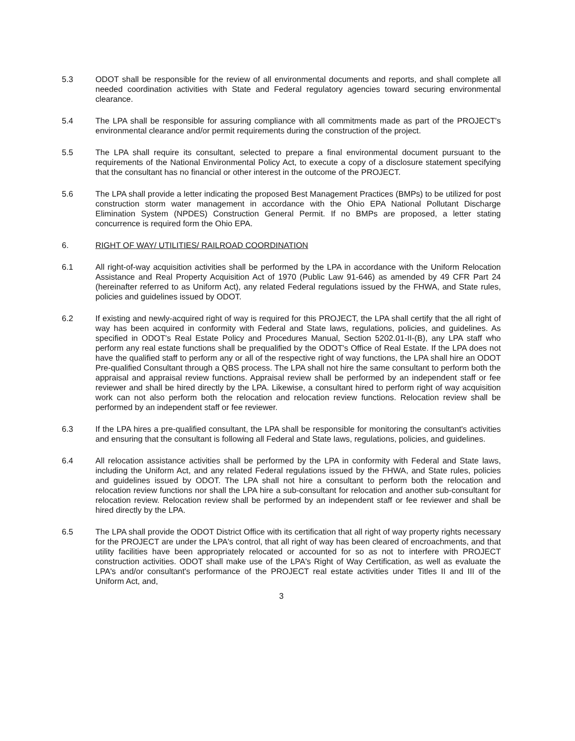5.3 ODOT shall be responsible for the review of all environmental documents and reports, and shall complete all needed coordination activities with State and Federal regulatory agencies toward securing environmental clearance.
5.4 The LPA shall be responsible for assuring compliance with all commitments made as part of the PROJECT's environmental clearance and/or permit requirements during the construction of the project.
5.5 The LPA shall require its consultant, selected to prepare a final environmental document pursuant to the requirements of the National Environmental Policy Act, to execute a copy of a disclosure statement specifying that the consultant has no financial or other interest in the outcome of the PROJECT.
5.6 The LPA shall provide a letter indicating the proposed Best Management Practices (BMPs) to be utilized for post construction storm water management in accordance with the Ohio EPA National Pollutant Discharge Elimination System (NPDES) Construction General Permit. If no BMPs are proposed, a letter stating concurrence is required form the Ohio EPA.
6. RIGHT OF WAY/ UTILITIES/ RAILROAD COORDINATION
6.1 All right-of-way acquisition activities shall be performed by the LPA in accordance with the Uniform Relocation Assistance and Real Property Acquisition Act of 1970 (Public Law 91-646) as amended by 49 CFR Part 24 (hereinafter referred to as Uniform Act), any related Federal regulations issued by the FHWA, and State rules, policies and guidelines issued by ODOT.
6.2 If existing and newly-acquired right of way is required for this PROJECT, the LPA shall certify that the all right of way has been acquired in conformity with Federal and State laws, regulations, policies, and guidelines. As specified in ODOT's Real Estate Policy and Procedures Manual, Section 5202.01-II-(B), any LPA staff who perform any real estate functions shall be prequalified by the ODOT's Office of Real Estate. If the LPA does not have the qualified staff to perform any or all of the respective right of way functions, the LPA shall hire an ODOT Pre-qualified Consultant through a QBS process. The LPA shall not hire the same consultant to perform both the appraisal and appraisal review functions. Appraisal review shall be performed by an independent staff or fee reviewer and shall be hired directly by the LPA. Likewise, a consultant hired to perform right of way acquisition work can not also perform both the relocation and relocation review functions. Relocation review shall be performed by an independent staff or fee reviewer.
6.3 If the LPA hires a pre-qualified consultant, the LPA shall be responsible for monitoring the consultant's activities and ensuring that the consultant is following all Federal and State laws, regulations, policies, and guidelines.
6.4 All relocation assistance activities shall be performed by the LPA in conformity with Federal and State laws, including the Uniform Act, and any related Federal regulations issued by the FHWA, and State rules, policies and guidelines issued by ODOT. The LPA shall not hire a consultant to perform both the relocation and relocation review functions nor shall the LPA hire a sub-consultant for relocation and another sub-consultant for relocation review. Relocation review shall be performed by an independent staff or fee reviewer and shall be hired directly by the LPA.
6.5 The LPA shall provide the ODOT District Office with its certification that all right of way property rights necessary for the PROJECT are under the LPA's control, that all right of way has been cleared of encroachments, and that utility facilities have been appropriately relocated or accounted for so as not to interfere with PROJECT construction activities. ODOT shall make use of the LPA's Right of Way Certification, as well as evaluate the LPA's and/or consultant's performance of the PROJECT real estate activities under Titles II and III of the Uniform Act, and,
3